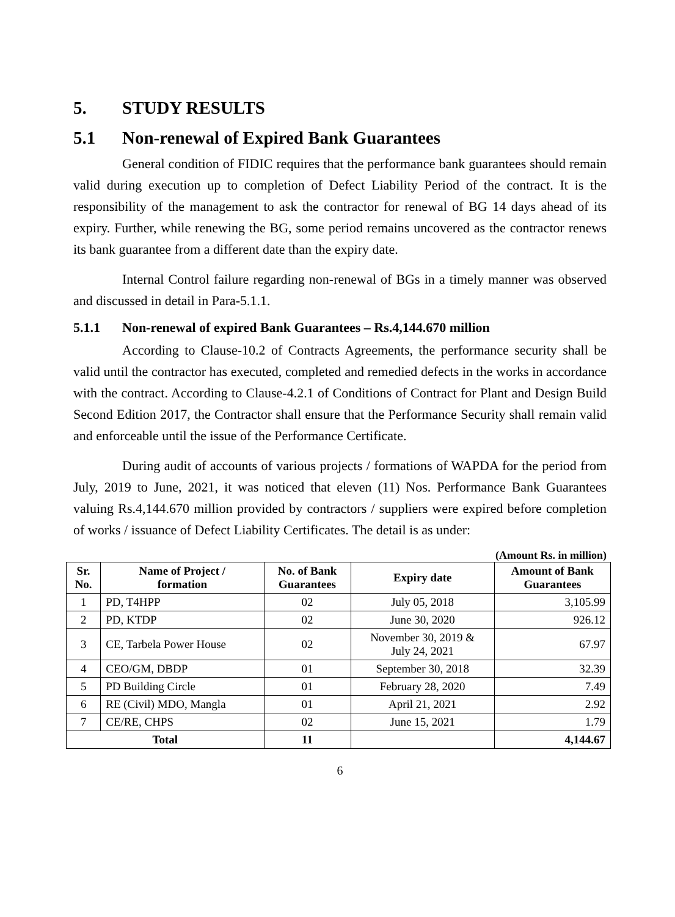5. STUDY RESULTS
5.1 Non-renewal of Expired Bank Guarantees
General condition of FIDIC requires that the performance bank guarantees should remain valid during execution up to completion of Defect Liability Period of the contract. It is the responsibility of the management to ask the contractor for renewal of BG 14 days ahead of its expiry. Further, while renewing the BG, some period remains uncovered as the contractor renews its bank guarantee from a different date than the expiry date.
Internal Control failure regarding non-renewal of BGs in a timely manner was observed and discussed in detail in Para-5.1.1.
5.1.1 Non-renewal of expired Bank Guarantees – Rs.4,144.670 million
According to Clause-10.2 of Contracts Agreements, the performance security shall be valid until the contractor has executed, completed and remedied defects in the works in accordance with the contract. According to Clause-4.2.1 of Conditions of Contract for Plant and Design Build Second Edition 2017, the Contractor shall ensure that the Performance Security shall remain valid and enforceable until the issue of the Performance Certificate.
During audit of accounts of various projects / formations of WAPDA for the period from July, 2019 to June, 2021, it was noticed that eleven (11) Nos. Performance Bank Guarantees valuing Rs.4,144.670 million provided by contractors / suppliers were expired before completion of works / issuance of Defect Liability Certificates. The detail is as under:
(Amount Rs. in million)
| Sr. No. | Name of Project / formation | No. of Bank Guarantees | Expiry date | Amount of Bank Guarantees |
| --- | --- | --- | --- | --- |
| 1 | PD, T4HPP | 02 | July 05, 2018 | 3,105.99 |
| 2 | PD, KTDP | 02 | June 30, 2020 | 926.12 |
| 3 | CE, Tarbela Power House | 02 | November 30, 2019 & July 24, 2021 | 67.97 |
| 4 | CEO/GM, DBDP | 01 | September 30, 2018 | 32.39 |
| 5 | PD Building Circle | 01 | February 28, 2020 | 7.49 |
| 6 | RE (Civil) MDO, Mangla | 01 | April 21, 2021 | 2.92 |
| 7 | CE/RE, CHPS | 02 | June 15, 2021 | 1.79 |
| Total | | 11 | | 4,144.67 |
6